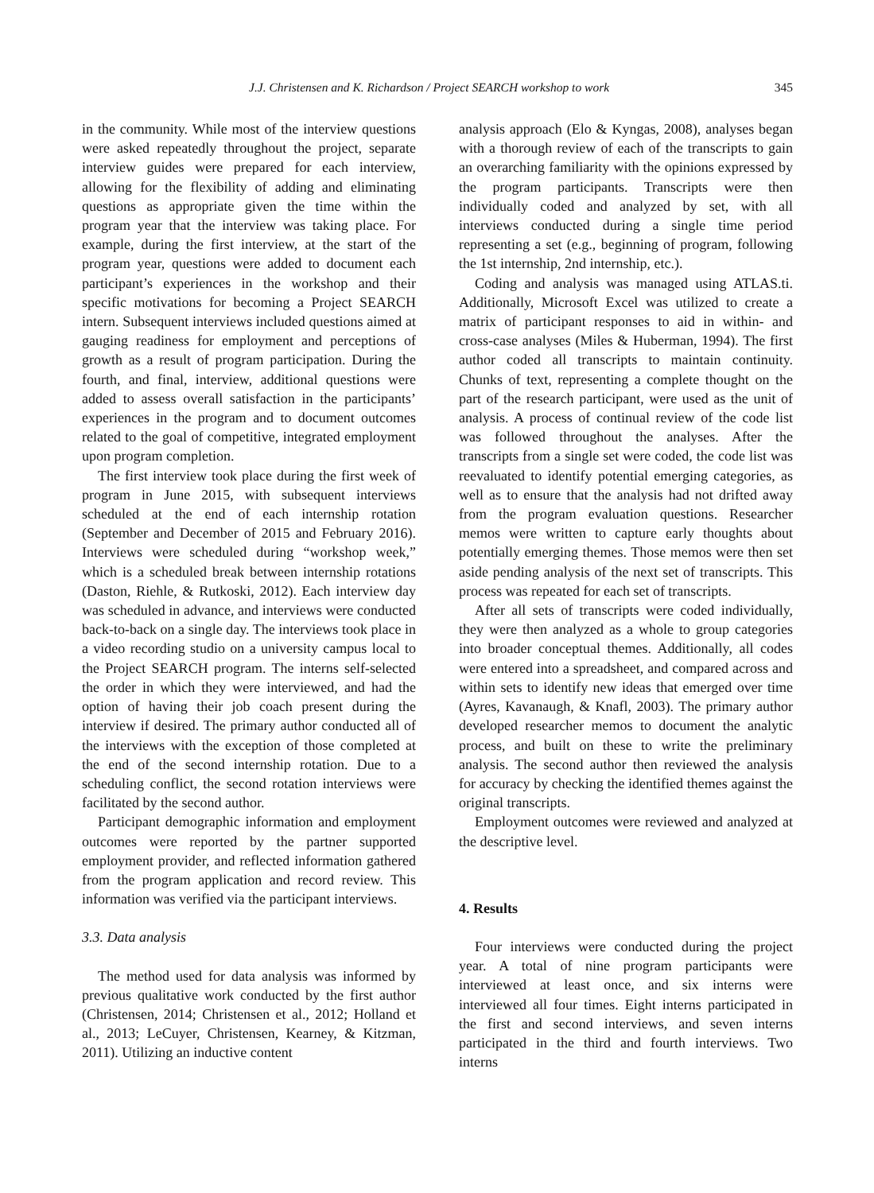J.J. Christensen and K. Richardson / Project SEARCH workshop to work 345
in the community. While most of the interview questions were asked repeatedly throughout the project, separate interview guides were prepared for each interview, allowing for the flexibility of adding and eliminating questions as appropriate given the time within the program year that the interview was taking place. For example, during the first interview, at the start of the program year, questions were added to document each participant’s experiences in the workshop and their specific motivations for becoming a Project SEARCH intern. Subsequent interviews included questions aimed at gauging readiness for employment and perceptions of growth as a result of program participation. During the fourth, and final, interview, additional questions were added to assess overall satisfaction in the participants’ experiences in the program and to document outcomes related to the goal of competitive, integrated employment upon program completion.
The first interview took place during the first week of program in June 2015, with subsequent interviews scheduled at the end of each internship rotation (September and December of 2015 and February 2016). Interviews were scheduled during “workshop week,” which is a scheduled break between internship rotations (Daston, Riehle, & Rutkoski, 2012). Each interview day was scheduled in advance, and interviews were conducted back-to-back on a single day. The interviews took place in a video recording studio on a university campus local to the Project SEARCH program. The interns self-selected the order in which they were interviewed, and had the option of having their job coach present during the interview if desired. The primary author conducted all of the interviews with the exception of those completed at the end of the second internship rotation. Due to a scheduling conflict, the second rotation interviews were facilitated by the second author.
Participant demographic information and employment outcomes were reported by the partner supported employment provider, and reflected information gathered from the program application and record review. This information was verified via the participant interviews.
3.3. Data analysis
The method used for data analysis was informed by previous qualitative work conducted by the first author (Christensen, 2014; Christensen et al., 2012; Holland et al., 2013; LeCuyer, Christensen, Kearney, & Kitzman, 2011). Utilizing an inductive content
analysis approach (Elo & Kyngas, 2008), analyses began with a thorough review of each of the transcripts to gain an overarching familiarity with the opinions expressed by the program participants. Transcripts were then individually coded and analyzed by set, with all interviews conducted during a single time period representing a set (e.g., beginning of program, following the 1st internship, 2nd internship, etc.).
Coding and analysis was managed using ATLAS.ti. Additionally, Microsoft Excel was utilized to create a matrix of participant responses to aid in within- and cross-case analyses (Miles & Huberman, 1994). The first author coded all transcripts to maintain continuity. Chunks of text, representing a complete thought on the part of the research participant, were used as the unit of analysis. A process of continual review of the code list was followed throughout the analyses. After the transcripts from a single set were coded, the code list was reevaluated to identify potential emerging categories, as well as to ensure that the analysis had not drifted away from the program evaluation questions. Researcher memos were written to capture early thoughts about potentially emerging themes. Those memos were then set aside pending analysis of the next set of transcripts. This process was repeated for each set of transcripts.
After all sets of transcripts were coded individually, they were then analyzed as a whole to group categories into broader conceptual themes. Additionally, all codes were entered into a spreadsheet, and compared across and within sets to identify new ideas that emerged over time (Ayres, Kavanaugh, & Knafl, 2003). The primary author developed researcher memos to document the analytic process, and built on these to write the preliminary analysis. The second author then reviewed the analysis for accuracy by checking the identified themes against the original transcripts.
Employment outcomes were reviewed and analyzed at the descriptive level.
4. Results
Four interviews were conducted during the project year. A total of nine program participants were interviewed at least once, and six interns were interviewed all four times. Eight interns participated in the first and second interviews, and seven interns participated in the third and fourth interviews. Two interns